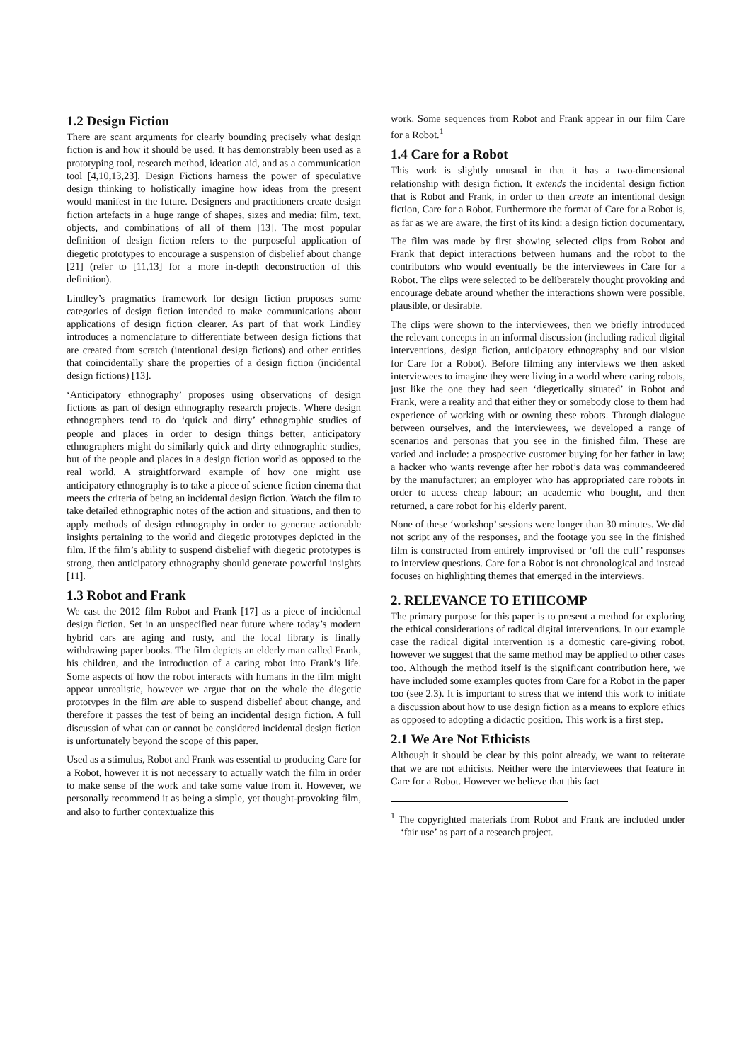1.2 Design Fiction
There are scant arguments for clearly bounding precisely what design fiction is and how it should be used. It has demonstrably been used as a prototyping tool, research method, ideation aid, and as a communication tool [4,10,13,23]. Design Fictions harness the power of speculative design thinking to holistically imagine how ideas from the present would manifest in the future. Designers and practitioners create design fiction artefacts in a huge range of shapes, sizes and media: film, text, objects, and combinations of all of them [13]. The most popular definition of design fiction refers to the purposeful application of diegetic prototypes to encourage a suspension of disbelief about change [21] (refer to [11,13] for a more in-depth deconstruction of this definition).
Lindley’s pragmatics framework for design fiction proposes some categories of design fiction intended to make communications about applications of design fiction clearer. As part of that work Lindley introduces a nomenclature to differentiate between design fictions that are created from scratch (intentional design fictions) and other entities that coincidentally share the properties of a design fiction (incidental design fictions) [13].
‘Anticipatory ethnography’ proposes using observations of design fictions as part of design ethnography research projects. Where design ethnographers tend to do ‘quick and dirty’ ethnographic studies of people and places in order to design things better, anticipatory ethnographers might do similarly quick and dirty ethnographic studies, but of the people and places in a design fiction world as opposed to the real world. A straightforward example of how one might use anticipatory ethnography is to take a piece of science fiction cinema that meets the criteria of being an incidental design fiction. Watch the film to take detailed ethnographic notes of the action and situations, and then to apply methods of design ethnography in order to generate actionable insights pertaining to the world and diegetic prototypes depicted in the film. If the film’s ability to suspend disbelief with diegetic prototypes is strong, then anticipatory ethnography should generate powerful insights [11].
1.3 Robot and Frank
We cast the 2012 film Robot and Frank [17] as a piece of incidental design fiction. Set in an unspecified near future where today’s modern hybrid cars are aging and rusty, and the local library is finally withdrawing paper books. The film depicts an elderly man called Frank, his children, and the introduction of a caring robot into Frank’s life. Some aspects of how the robot interacts with humans in the film might appear unrealistic, however we argue that on the whole the diegetic prototypes in the film are able to suspend disbelief about change, and therefore it passes the test of being an incidental design fiction. A full discussion of what can or cannot be considered incidental design fiction is unfortunately beyond the scope of this paper.
Used as a stimulus, Robot and Frank was essential to producing Care for a Robot, however it is not necessary to actually watch the film in order to make sense of the work and take some value from it. However, we personally recommend it as being a simple, yet thought-provoking film, and also to further contextualize this
work. Some sequences from Robot and Frank appear in our film Care for a Robot.<sup>1</sup>
1.4 Care for a Robot
This work is slightly unusual in that it has a two-dimensional relationship with design fiction. It extends the incidental design fiction that is Robot and Frank, in order to then create an intentional design fiction, Care for a Robot. Furthermore the format of Care for a Robot is, as far as we are aware, the first of its kind: a design fiction documentary.
The film was made by first showing selected clips from Robot and Frank that depict interactions between humans and the robot to the contributors who would eventually be the interviewees in Care for a Robot. The clips were selected to be deliberately thought provoking and encourage debate around whether the interactions shown were possible, plausible, or desirable.
The clips were shown to the interviewees, then we briefly introduced the relevant concepts in an informal discussion (including radical digital interventions, design fiction, anticipatory ethnography and our vision for Care for a Robot). Before filming any interviews we then asked interviewees to imagine they were living in a world where caring robots, just like the one they had seen ‘diegetically situated’ in Robot and Frank, were a reality and that either they or somebody close to them had experience of working with or owning these robots. Through dialogue between ourselves, and the interviewees, we developed a range of scenarios and personas that you see in the finished film. These are varied and include: a prospective customer buying for her father in law; a hacker who wants revenge after her robot’s data was commandeered by the manufacturer; an employer who has appropriated care robots in order to access cheap labour; an academic who bought, and then returned, a care robot for his elderly parent.
None of these ‘workshop’ sessions were longer than 30 minutes. We did not script any of the responses, and the footage you see in the finished film is constructed from entirely improvised or ‘off the cuff’ responses to interview questions. Care for a Robot is not chronological and instead focuses on highlighting themes that emerged in the interviews.
2. RELEVANCE TO ETHICOMP
The primary purpose for this paper is to present a method for exploring the ethical considerations of radical digital interventions. In our example case the radical digital intervention is a domestic care-giving robot, however we suggest that the same method may be applied to other cases too. Although the method itself is the significant contribution here, we have included some examples quotes from Care for a Robot in the paper too (see 2.3). It is important to stress that we intend this work to initiate a discussion about how to use design fiction as a means to explore ethics as opposed to adopting a didactic position. This work is a first step.
2.1 We Are Not Ethicists
Although it should be clear by this point already, we want to reiterate that we are not ethicists. Neither were the interviewees that feature in Care for a Robot. However we believe that this fact
<sup>1</sup> The copyrighted materials from Robot and Frank are included under ‘fair use’ as part of a research project.